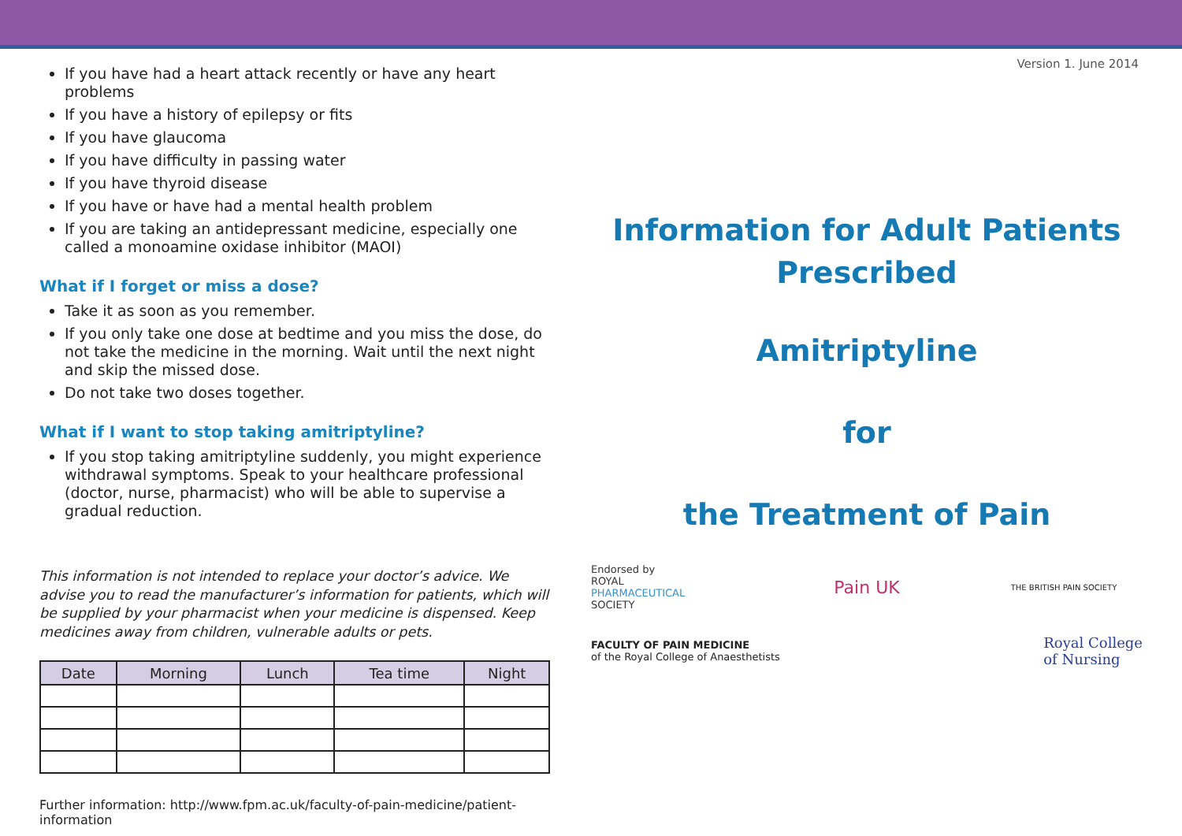If you have had a heart attack recently or have any heart problems
If you have a history of epilepsy or fits
If you have glaucoma
If you have difficulty in passing water
If you have thyroid disease
If you have or have had a mental health problem
If you are taking an antidepressant medicine, especially one called a monoamine oxidase inhibitor (MAOI)
What if I forget or miss a dose?
Take it as soon as you remember.
If you only take one dose at bedtime and you miss the dose, do not take the medicine in the morning. Wait until the next night and skip the missed dose.
Do not take two doses together.
What if I want to stop taking amitriptyline?
If you stop taking amitriptyline suddenly, you might experience withdrawal symptoms. Speak to your healthcare professional (doctor, nurse, pharmacist) who will be able to supervise a gradual reduction.
This information is not intended to replace your doctor’s advice. We advise you to read the manufacturer’s information for patients, which will be supplied by your pharmacist when your medicine is dispensed. Keep medicines away from children, vulnerable adults or pets.
| Date | Morning | Lunch | Tea time | Night |
| --- | --- | --- | --- | --- |
Further information: http://www.fpm.ac.uk/faculty-of-pain-medicine/patient-information
Version 1. June 2014
Information for Adult Patients
Prescribed
Amitriptyline
for
the Treatment of Pain
Endorsed by
ROYAL
PHARMACEUTICAL
SOCIETY
Pain UK
THE BRITISH PAIN SOCIETY
FACULTY OF PAIN MEDICINE
of the Royal College of Anaesthetists
Royal College
of Nursing